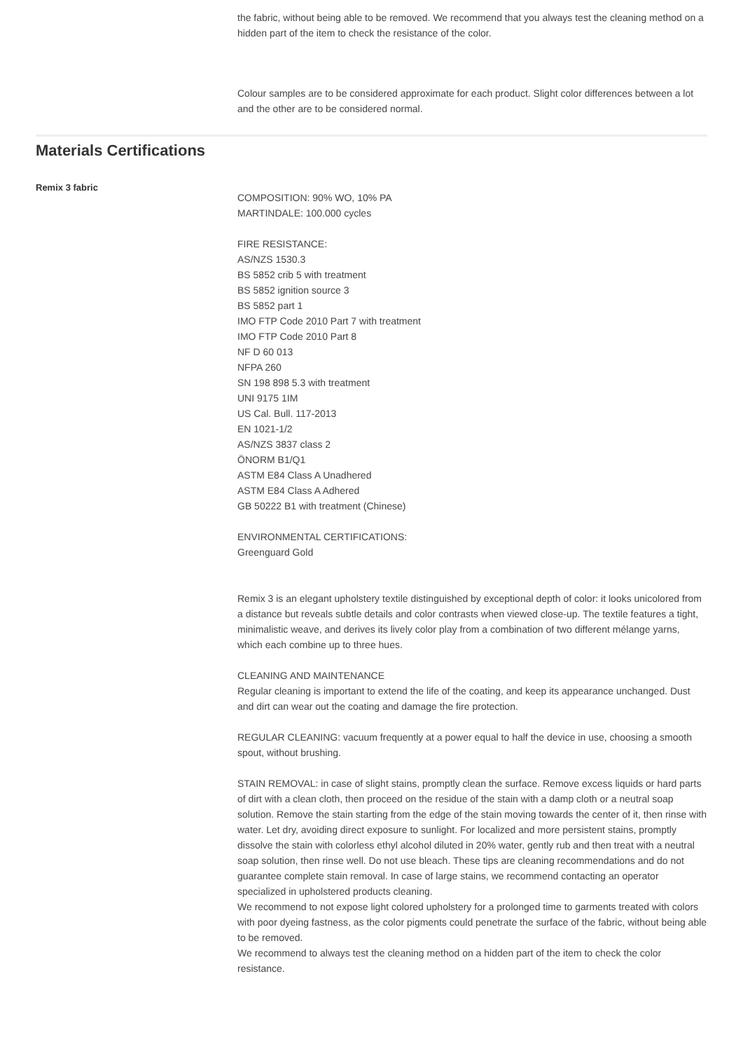the fabric, without being able to be removed. We recommend that you always test the cleaning method on a hidden part of the item to check the resistance of the color.
Colour samples are to be considered approximate for each product. Slight color differences between a lot and the other are to be considered normal.
Materials Certifications
Remix 3 fabric
COMPOSITION: 90% WO, 10% PA
MARTINDALE: 100.000 cycles
FIRE RESISTANCE:
AS/NZS 1530.3
BS 5852 crib 5 with treatment
BS 5852 ignition source 3
BS 5852 part 1
IMO FTP Code 2010 Part 7 with treatment
IMO FTP Code 2010 Part 8
NF D 60 013
NFPA 260
SN 198 898 5.3 with treatment
UNI 9175 1IM
US Cal. Bull. 117-2013
EN 1021-1/2
AS/NZS 3837 class 2
ÖNORM B1/Q1
ASTM E84 Class A Unadhered
ASTM E84 Class A Adhered
GB 50222 B1 with treatment (Chinese)
ENVIRONMENTAL CERTIFICATIONS:
Greenguard Gold
Remix 3 is an elegant upholstery textile distinguished by exceptional depth of color: it looks unicolored from a distance but reveals subtle details and color contrasts when viewed close-up. The textile features a tight, minimalistic weave, and derives its lively color play from a combination of two different mélange yarns, which each combine up to three hues.
CLEANING AND MAINTENANCE
Regular cleaning is important to extend the life of the coating, and keep its appearance unchanged. Dust and dirt can wear out the coating and damage the fire protection.
REGULAR CLEANING: vacuum frequently at a power equal to half the device in use, choosing a smooth spout, without brushing.
STAIN REMOVAL: in case of slight stains, promptly clean the surface. Remove excess liquids or hard parts of dirt with a clean cloth, then proceed on the residue of the stain with a damp cloth or a neutral soap solution. Remove the stain starting from the edge of the stain moving towards the center of it, then rinse with water. Let dry, avoiding direct exposure to sunlight. For localized and more persistent stains, promptly dissolve the stain with colorless ethyl alcohol diluted in 20% water, gently rub and then treat with a neutral soap solution, then rinse well. Do not use bleach. These tips are cleaning recommendations and do not guarantee complete stain removal. In case of large stains, we recommend contacting an operator specialized in upholstered products cleaning.
We recommend to not expose light colored upholstery for a prolonged time to garments treated with colors with poor dyeing fastness, as the color pigments could penetrate the surface of the fabric, without being able to be removed.
We recommend to always test the cleaning method on a hidden part of the item to check the color resistance.